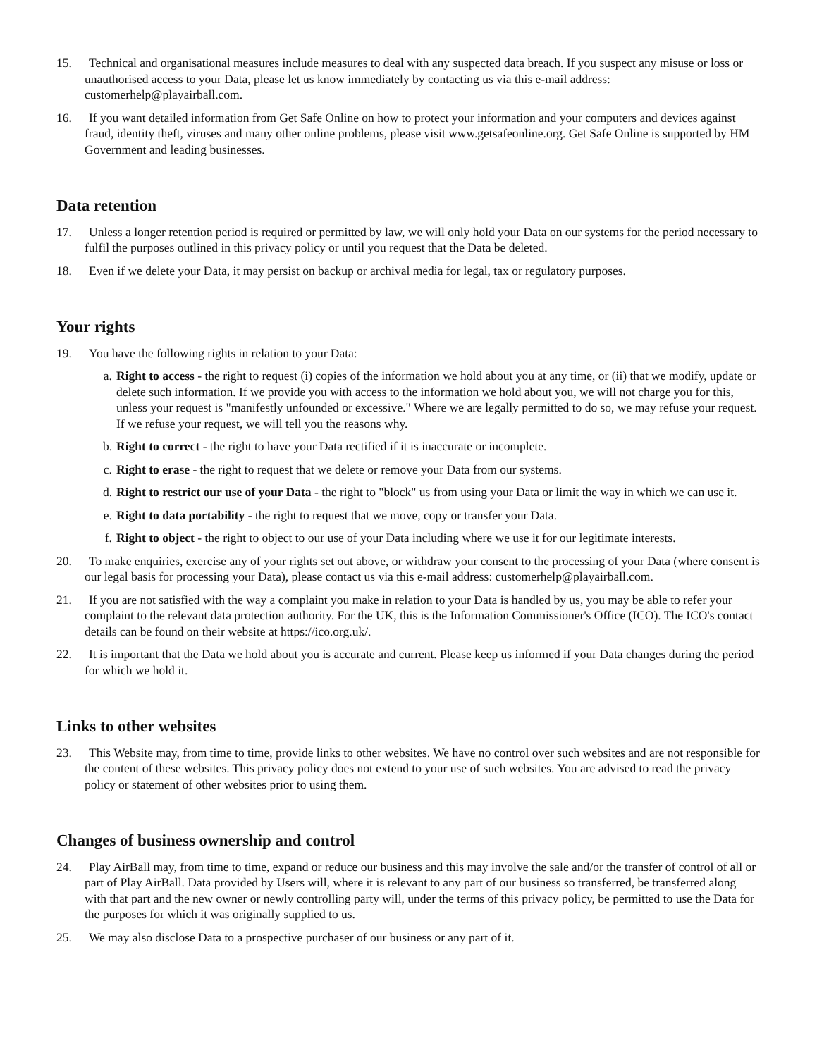15. Technical and organisational measures include measures to deal with any suspected data breach. If you suspect any misuse or loss or unauthorised access to your Data, please let us know immediately by contacting us via this e-mail address: customerhelp@playairball.com.
16. If you want detailed information from Get Safe Online on how to protect your information and your computers and devices against fraud, identity theft, viruses and many other online problems, please visit www.getsafeonline.org. Get Safe Online is supported by HM Government and leading businesses.
Data retention
17. Unless a longer retention period is required or permitted by law, we will only hold your Data on our systems for the period necessary to fulfil the purposes outlined in this privacy policy or until you request that the Data be deleted.
18. Even if we delete your Data, it may persist on backup or archival media for legal, tax or regulatory purposes.
Your rights
19. You have the following rights in relation to your Data:
a. Right to access - the right to request (i) copies of the information we hold about you at any time, or (ii) that we modify, update or delete such information. If we provide you with access to the information we hold about you, we will not charge you for this, unless your request is "manifestly unfounded or excessive." Where we are legally permitted to do so, we may refuse your request. If we refuse your request, we will tell you the reasons why.
b. Right to correct - the right to have your Data rectified if it is inaccurate or incomplete.
c. Right to erase - the right to request that we delete or remove your Data from our systems.
d. Right to restrict our use of your Data - the right to "block" us from using your Data or limit the way in which we can use it.
e. Right to data portability - the right to request that we move, copy or transfer your Data.
f. Right to object - the right to object to our use of your Data including where we use it for our legitimate interests.
20. To make enquiries, exercise any of your rights set out above, or withdraw your consent to the processing of your Data (where consent is our legal basis for processing your Data), please contact us via this e-mail address: customerhelp@playairball.com.
21. If you are not satisfied with the way a complaint you make in relation to your Data is handled by us, you may be able to refer your complaint to the relevant data protection authority. For the UK, this is the Information Commissioner's Office (ICO). The ICO's contact details can be found on their website at https://ico.org.uk/.
22. It is important that the Data we hold about you is accurate and current. Please keep us informed if your Data changes during the period for which we hold it.
Links to other websites
23. This Website may, from time to time, provide links to other websites. We have no control over such websites and are not responsible for the content of these websites. This privacy policy does not extend to your use of such websites. You are advised to read the privacy policy or statement of other websites prior to using them.
Changes of business ownership and control
24. Play AirBall may, from time to time, expand or reduce our business and this may involve the sale and/or the transfer of control of all or part of Play AirBall. Data provided by Users will, where it is relevant to any part of our business so transferred, be transferred along with that part and the new owner or newly controlling party will, under the terms of this privacy policy, be permitted to use the Data for the purposes for which it was originally supplied to us.
25. We may also disclose Data to a prospective purchaser of our business or any part of it.